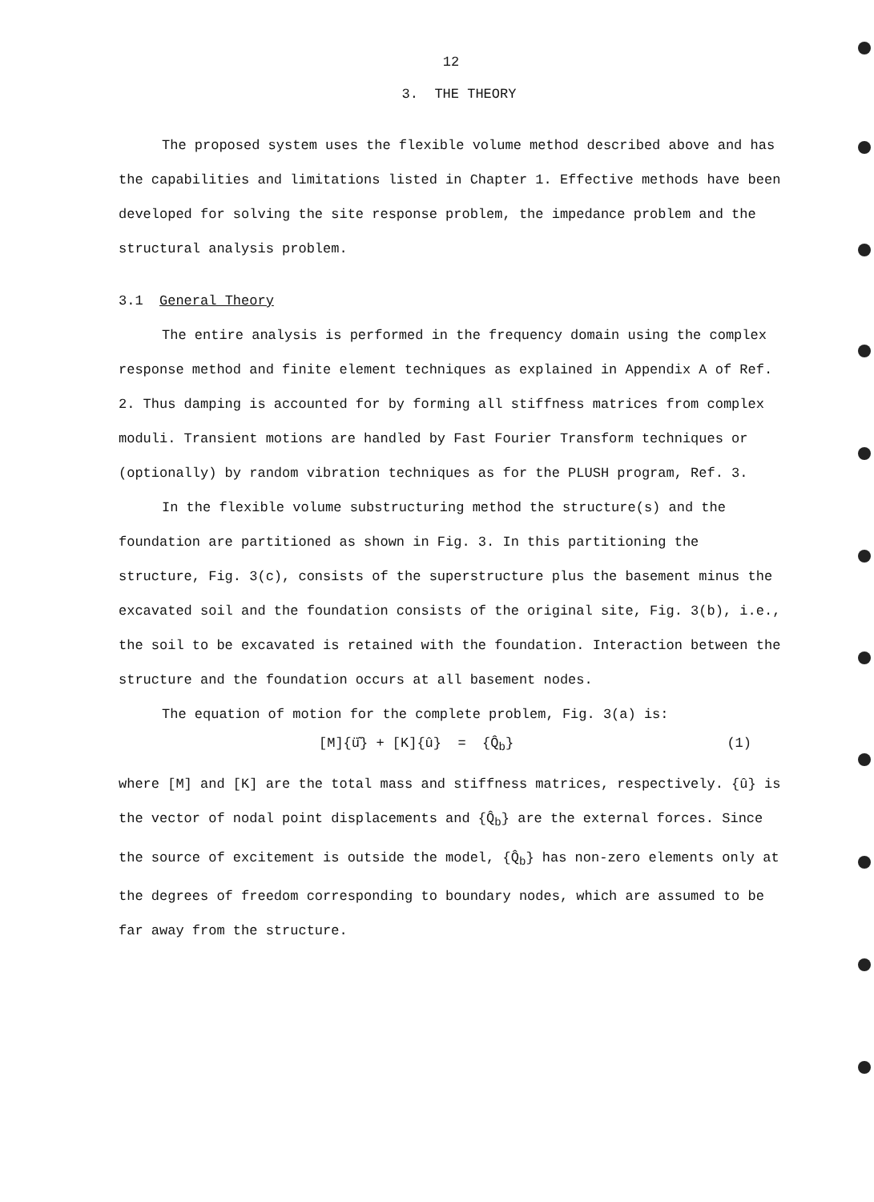12
3. THE THEORY
The proposed system uses the flexible volume method described above and has the capabilities and limitations listed in Chapter 1. Effective methods have been developed for solving the site response problem, the impedance problem and the structural analysis problem.
3.1 General Theory
The entire analysis is performed in the frequency domain using the complex response method and finite element techniques as explained in Appendix A of Ref. 2. Thus damping is accounted for by forming all stiffness matrices from complex moduli. Transient motions are handled by Fast Fourier Transform techniques or (optionally) by random vibration techniques as for the PLUSH program, Ref. 3.
In the flexible volume substructuring method the structure(s) and the foundation are partitioned as shown in Fig. 3. In this partitioning the structure, Fig. 3(c), consists of the superstructure plus the basement minus the excavated soil and the foundation consists of the original site, Fig. 3(b), i.e., the soil to be excavated is retained with the foundation. Interaction between the structure and the foundation occurs at all basement nodes.
The equation of motion for the complete problem, Fig. 3(a) is:
[M]{ü̂} + [K]{û} = {Q̂<sub>b</sub>} (1)
where [M] and [K] are the total mass and stiffness matrices, respectively. {û} is the vector of nodal point displacements and {Q̂<sub>b</sub>} are the external forces. Since the source of excitement is outside the model, {Q̂<sub>b</sub>} has non-zero elements only at the degrees of freedom corresponding to boundary nodes, which are assumed to be far away from the structure.